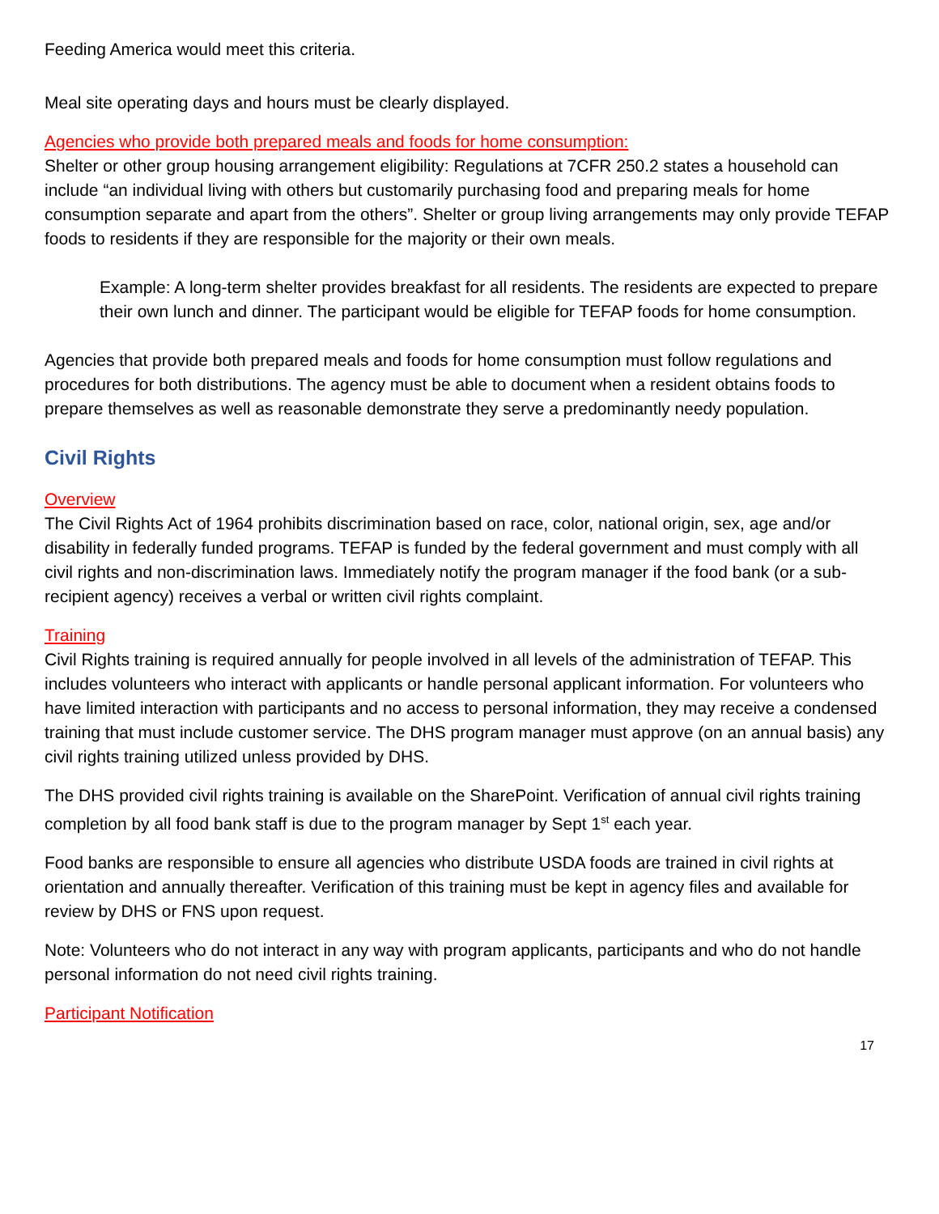Feeding America would meet this criteria.
Meal site operating days and hours must be clearly displayed.
Agencies who provide both prepared meals and foods for home consumption:
Shelter or other group housing arrangement eligibility: Regulations at 7CFR 250.2 states a household can include “an individual living with others but customarily purchasing food and preparing meals for home consumption separate and apart from the others”. Shelter or group living arrangements may only provide TEFAP foods to residents if they are responsible for the majority or their own meals.
Example: A long-term shelter provides breakfast for all residents. The residents are expected to prepare their own lunch and dinner. The participant would be eligible for TEFAP foods for home consumption.
Agencies that provide both prepared meals and foods for home consumption must follow regulations and procedures for both distributions. The agency must be able to document when a resident obtains foods to prepare themselves as well as reasonable demonstrate they serve a predominantly needy population.
Civil Rights
Overview
The Civil Rights Act of 1964 prohibits discrimination based on race, color, national origin, sex, age and/or disability in federally funded programs. TEFAP is funded by the federal government and must comply with all civil rights and non-discrimination laws. Immediately notify the program manager if the food bank (or a sub-recipient agency) receives a verbal or written civil rights complaint.
Training
Civil Rights training is required annually for people involved in all levels of the administration of TEFAP. This includes volunteers who interact with applicants or handle personal applicant information. For volunteers who have limited interaction with participants and no access to personal information, they may receive a condensed training that must include customer service. The DHS program manager must approve (on an annual basis) any civil rights training utilized unless provided by DHS.
The DHS provided civil rights training is available on the SharePoint. Verification of annual civil rights training completion by all food bank staff is due to the program manager by Sept 1<sup>st</sup> each year.
Food banks are responsible to ensure all agencies who distribute USDA foods are trained in civil rights at orientation and annually thereafter. Verification of this training must be kept in agency files and available for review by DHS or FNS upon request.
Note: Volunteers who do not interact in any way with program applicants, participants and who do not handle personal information do not need civil rights training.
Participant Notification
17